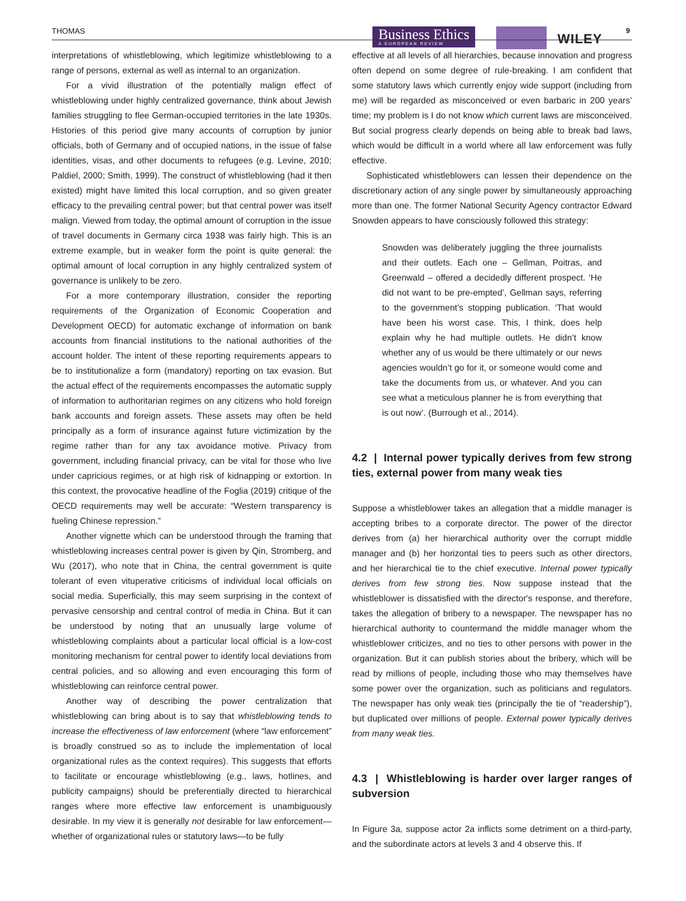THOMAS
Business Ethics
A EUROPEAN REVIEW
WILEY
9
interpretations of whistleblowing, which legitimize whistleblowing to a range of persons, external as well as internal to an organization.
For a vivid illustration of the potentially malign effect of whistleblowing under highly centralized governance, think about Jewish families struggling to flee German-occupied territories in the late 1930s. Histories of this period give many accounts of corruption by junior officials, both of Germany and of occupied nations, in the issue of false identities, visas, and other documents to refugees (e.g. Levine, 2010; Paldiel, 2000; Smith, 1999). The construct of whistleblowing (had it then existed) might have limited this local corruption, and so given greater efficacy to the prevailing central power; but that central power was itself malign. Viewed from today, the optimal amount of corruption in the issue of travel documents in Germany circa 1938 was fairly high. This is an extreme example, but in weaker form the point is quite general: the optimal amount of local corruption in any highly centralized system of governance is unlikely to be zero.
For a more contemporary illustration, consider the reporting requirements of the Organization of Economic Cooperation and Development OECD) for automatic exchange of information on bank accounts from financial institutions to the national authorities of the account holder. The intent of these reporting requirements appears to be to institutionalize a form (mandatory) reporting on tax evasion. But the actual effect of the requirements encompasses the automatic supply of information to authoritarian regimes on any citizens who hold foreign bank accounts and foreign assets. These assets may often be held principally as a form of insurance against future victimization by the regime rather than for any tax avoidance motive. Privacy from government, including financial privacy, can be vital for those who live under capricious regimes, or at high risk of kidnapping or extortion. In this context, the provocative headline of the Foglia (2019) critique of the OECD requirements may well be accurate: “Western transparency is fueling Chinese repression.”
Another vignette which can be understood through the framing that whistleblowing increases central power is given by Qin, Stromberg, and Wu (2017), who note that in China, the central government is quite tolerant of even vituperative criticisms of individual local officials on social media. Superficially, this may seem surprising in the context of pervasive censorship and central control of media in China. But it can be understood by noting that an unusually large volume of whistleblowing complaints about a particular local official is a low-cost monitoring mechanism for central power to identify local deviations from central policies, and so allowing and even encouraging this form of whistleblowing can reinforce central power.
Another way of describing the power centralization that whistleblowing can bring about is to say that whistleblowing tends to increase the effectiveness of law enforcement (where “law enforcement” is broadly construed so as to include the implementation of local organizational rules as the context requires). This suggests that efforts to facilitate or encourage whistleblowing (e.g., laws, hotlines, and publicity campaigns) should be preferentially directed to hierarchical ranges where more effective law enforcement is unambiguously desirable. In my view it is generally not desirable for law enforcement—whether of organizational rules or statutory laws—to be fully
effective at all levels of all hierarchies, because innovation and progress often depend on some degree of rule-breaking. I am confident that some statutory laws which currently enjoy wide support (including from me) will be regarded as misconceived or even barbaric in 200 years’ time; my problem is I do not know which current laws are misconceived. But social progress clearly depends on being able to break bad laws, which would be difficult in a world where all law enforcement was fully effective.
Sophisticated whistleblowers can lessen their dependence on the discretionary action of any single power by simultaneously approaching more than one. The former National Security Agency contractor Edward Snowden appears to have consciously followed this strategy:
Snowden was deliberately juggling the three journalists and their outlets. Each one – Gellman, Poitras, and Greenwald – offered a decidedly different prospect. ‘He did not want to be pre-empted’, Gellman says, referring to the government’s stopping publication. ‘That would have been his worst case. This, I think, does help explain why he had multiple outlets. He didn’t know whether any of us would be there ultimately or our news agencies wouldn’t go for it, or someone would come and take the documents from us, or whatever. And you can see what a meticulous planner he is from everything that is out now’. (Burrough et al., 2014).
4.2 | Internal power typically derives from few strong ties, external power from many weak ties
Suppose a whistleblower takes an allegation that a middle manager is accepting bribes to a corporate director. The power of the director derives from (a) her hierarchical authority over the corrupt middle manager and (b) her horizontal ties to peers such as other directors, and her hierarchical tie to the chief executive. Internal power typically derives from few strong ties. Now suppose instead that the whistleblower is dissatisfied with the director's response, and therefore, takes the allegation of bribery to a newspaper. The newspaper has no hierarchical authority to countermand the middle manager whom the whistleblower criticizes, and no ties to other persons with power in the organization. But it can publish stories about the bribery, which will be read by millions of people, including those who may themselves have some power over the organization, such as politicians and regulators. The newspaper has only weak ties (principally the tie of “readership”), but duplicated over millions of people. External power typically derives from many weak ties.
4.3 | Whistleblowing is harder over larger ranges of subversion
In Figure 3a, suppose actor 2a inflicts some detriment on a third-party, and the subordinate actors at levels 3 and 4 observe this. If